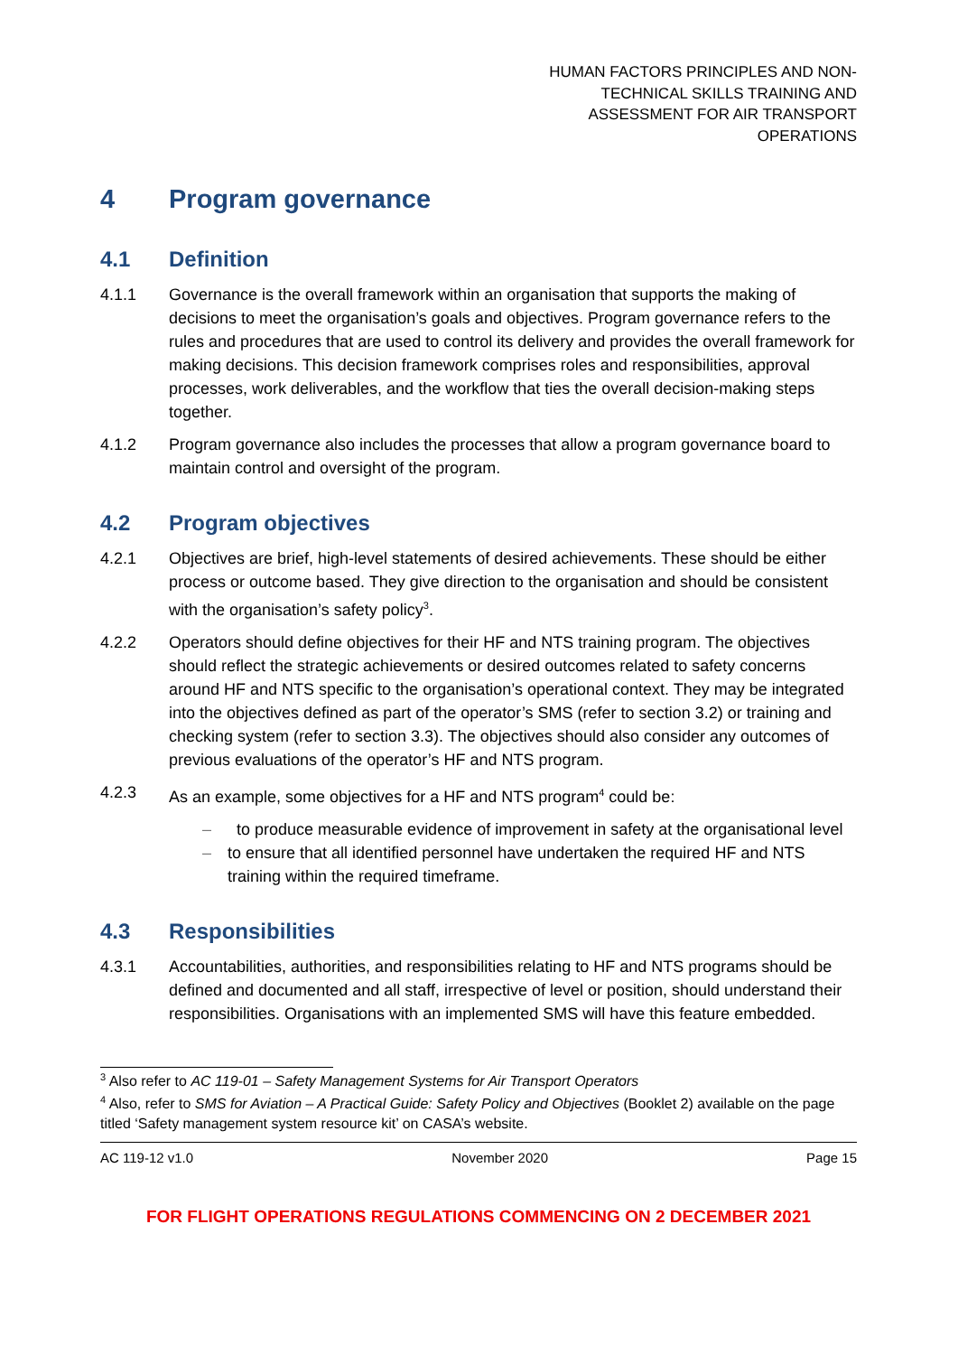HUMAN FACTORS PRINCIPLES AND NON-TECHNICAL SKILLS TRAINING AND ASSESSMENT FOR AIR TRANSPORT OPERATIONS
4 Program governance
4.1 Definition
4.1.1 Governance is the overall framework within an organisation that supports the making of decisions to meet the organisation’s goals and objectives. Program governance refers to the rules and procedures that are used to control its delivery and provides the overall framework for making decisions. This decision framework comprises roles and responsibilities, approval processes, work deliverables, and the workflow that ties the overall decision-making steps together.
4.1.2 Program governance also includes the processes that allow a program governance board to maintain control and oversight of the program.
4.2 Program objectives
4.2.1 Objectives are brief, high-level statements of desired achievements. These should be either process or outcome based. They give direction to the organisation and should be consistent with the organisation’s safety policy<sup>3</sup>.
4.2.2 Operators should define objectives for their HF and NTS training program. The objectives should reflect the strategic achievements or desired outcomes related to safety concerns around HF and NTS specific to the organisation’s operational context. They may be integrated into the objectives defined as part of the operator’s SMS (refer to section 3.2) or training and checking system (refer to section 3.3). The objectives should also consider any outcomes of previous evaluations of the operator’s HF and NTS program.
4.2.3 As an example, some objectives for a HF and NTS program<sup>4</sup> could be:
– to produce measurable evidence of improvement in safety at the organisational level
– to ensure that all identified personnel have undertaken the required HF and NTS training within the required timeframe.
4.3 Responsibilities
4.3.1 Accountabilities, authorities, and responsibilities relating to HF and NTS programs should be defined and documented and all staff, irrespective of level or position, should understand their responsibilities. Organisations with an implemented SMS will have this feature embedded.
<sup>3</sup> Also refer to AC 119-01 – Safety Management Systems for Air Transport Operators
<sup>4</sup> Also, refer to SMS for Aviation – A Practical Guide: Safety Policy and Objectives (Booklet 2) available on the page titled ‘Safety management system resource kit’ on CASA’s website.
AC 119-12 v1.0 November 2020 Page 15
FOR FLIGHT OPERATIONS REGULATIONS COMMENCING ON 2 DECEMBER 2021